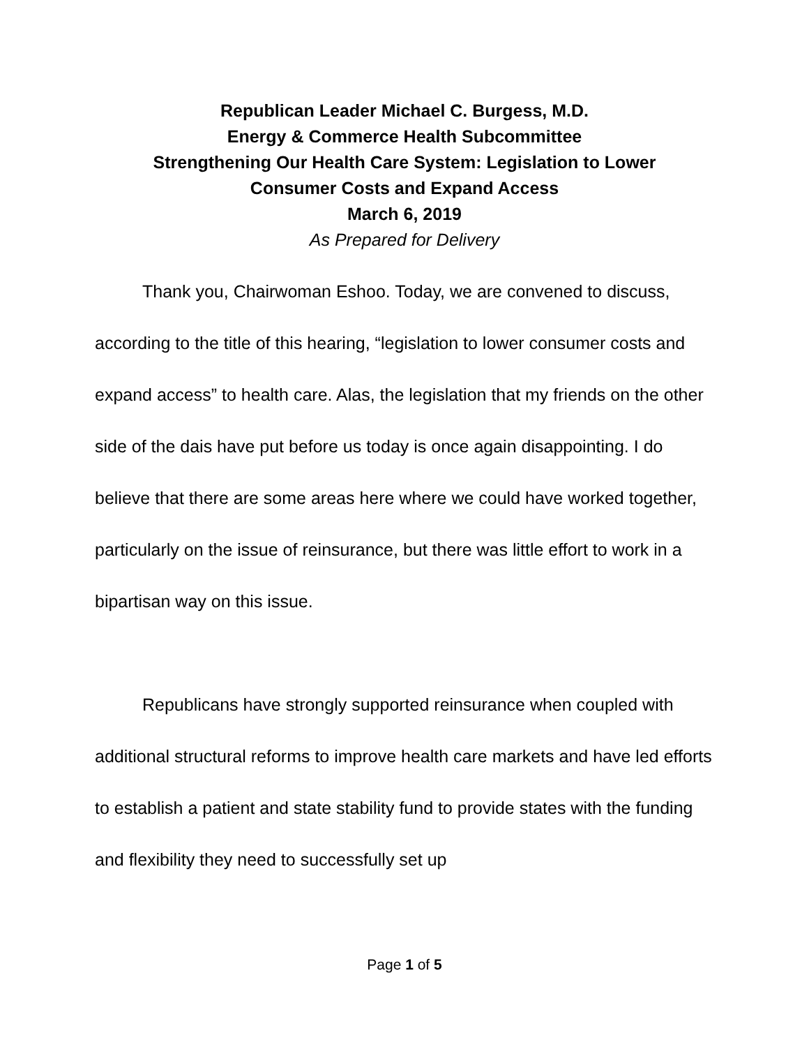Republican Leader Michael C. Burgess, M.D.
Energy & Commerce Health Subcommittee
Strengthening Our Health Care System: Legislation to Lower
Consumer Costs and Expand Access
March 6, 2019
As Prepared for Delivery
Thank you, Chairwoman Eshoo. Today, we are convened to discuss, according to the title of this hearing, “legislation to lower consumer costs and expand access” to health care. Alas, the legislation that my friends on the other side of the dais have put before us today is once again disappointing. I do believe that there are some areas here where we could have worked together, particularly on the issue of reinsurance, but there was little effort to work in a bipartisan way on this issue.
Republicans have strongly supported reinsurance when coupled with additional structural reforms to improve health care markets and have led efforts to establish a patient and state stability fund to provide states with the funding and flexibility they need to successfully set up
Page 1 of 5